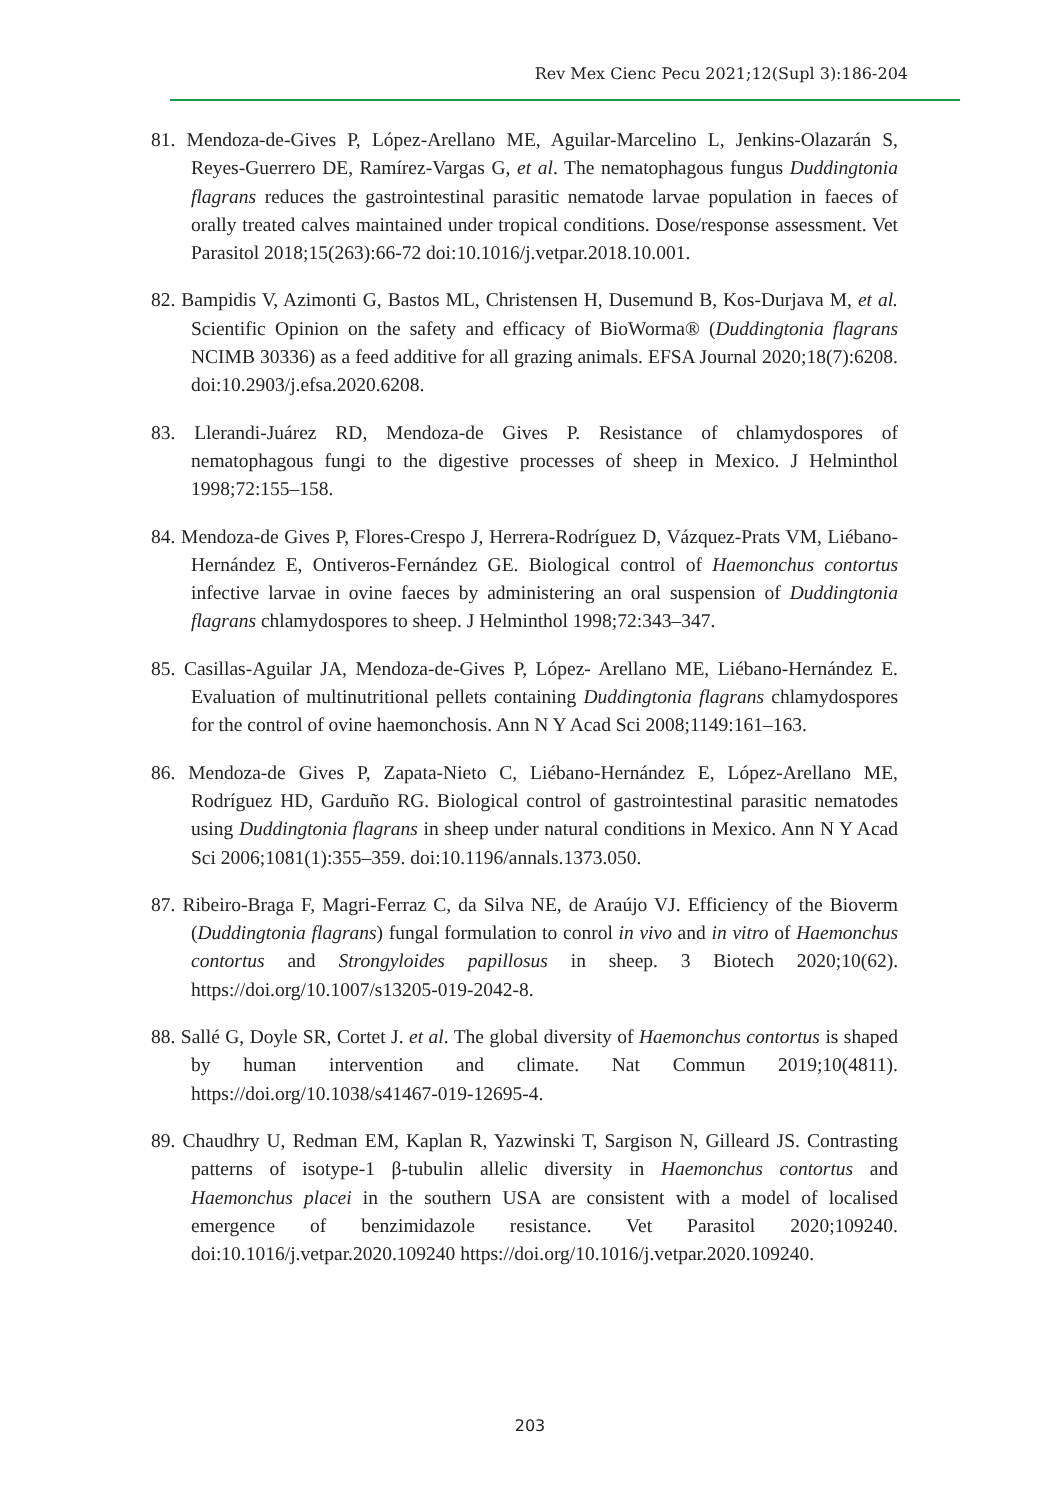Rev Mex Cienc Pecu 2021;12(Supl 3):186-204
81. Mendoza-de-Gives P, López-Arellano ME, Aguilar-Marcelino L, Jenkins-Olazarán S, Reyes-Guerrero DE, Ramírez-Vargas G, et al. The nematophagous fungus Duddingtonia flagrans reduces the gastrointestinal parasitic nematode larvae population in faeces of orally treated calves maintained under tropical conditions. Dose/response assessment. Vet Parasitol 2018;15(263):66-72 doi:10.1016/j.vetpar.2018.10.001.
82. Bampidis V, Azimonti G, Bastos ML, Christensen H, Dusemund B, Kos-Durjava M, et al. Scientific Opinion on the safety and efficacy of BioWorma® (Duddingtonia flagrans NCIMB 30336) as a feed additive for all grazing animals. EFSA Journal 2020;18(7):6208. doi:10.2903/j.efsa.2020.6208.
83. Llerandi-Juárez RD, Mendoza-de Gives P. Resistance of chlamydospores of nematophagous fungi to the digestive processes of sheep in Mexico. J Helminthol 1998;72:155–158.
84. Mendoza-de Gives P, Flores-Crespo J, Herrera-Rodríguez D, Vázquez-Prats VM, Liébano-Hernández E, Ontiveros-Fernández GE. Biological control of Haemonchus contortus infective larvae in ovine faeces by administering an oral suspension of Duddingtonia flagrans chlamydospores to sheep. J Helminthol 1998;72:343–347.
85. Casillas-Aguilar JA, Mendoza-de-Gives P, López- Arellano ME, Liébano-Hernández E. Evaluation of multinutritional pellets containing Duddingtonia flagrans chlamydospores for the control of ovine haemonchosis. Ann N Y Acad Sci 2008;1149:161–163.
86. Mendoza-de Gives P, Zapata-Nieto C, Liébano-Hernández E, López-Arellano ME, Rodríguez HD, Garduño RG. Biological control of gastrointestinal parasitic nematodes using Duddingtonia flagrans in sheep under natural conditions in Mexico. Ann N Y Acad Sci 2006;1081(1):355–359. doi:10.1196/annals.1373.050.
87. Ribeiro-Braga F, Magri-Ferraz C, da Silva NE, de Araújo VJ. Efficiency of the Bioverm (Duddingtonia flagrans) fungal formulation to conrol in vivo and in vitro of Haemonchus contortus and Strongyloides papillosus in sheep. 3 Biotech 2020;10(62). https://doi.org/10.1007/s13205-019-2042-8.
88. Sallé G, Doyle SR, Cortet J. et al. The global diversity of Haemonchus contortus is shaped by human intervention and climate. Nat Commun 2019;10(4811). https://doi.org/10.1038/s41467-019-12695-4.
89. Chaudhry U, Redman EM, Kaplan R, Yazwinski T, Sargison N, Gilleard JS. Contrasting patterns of isotype-1 β-tubulin allelic diversity in Haemonchus contortus and Haemonchus placei in the southern USA are consistent with a model of localised emergence of benzimidazole resistance. Vet Parasitol 2020;109240. doi:10.1016/j.vetpar.2020.109240 https://doi.org/10.1016/j.vetpar.2020.109240.
203